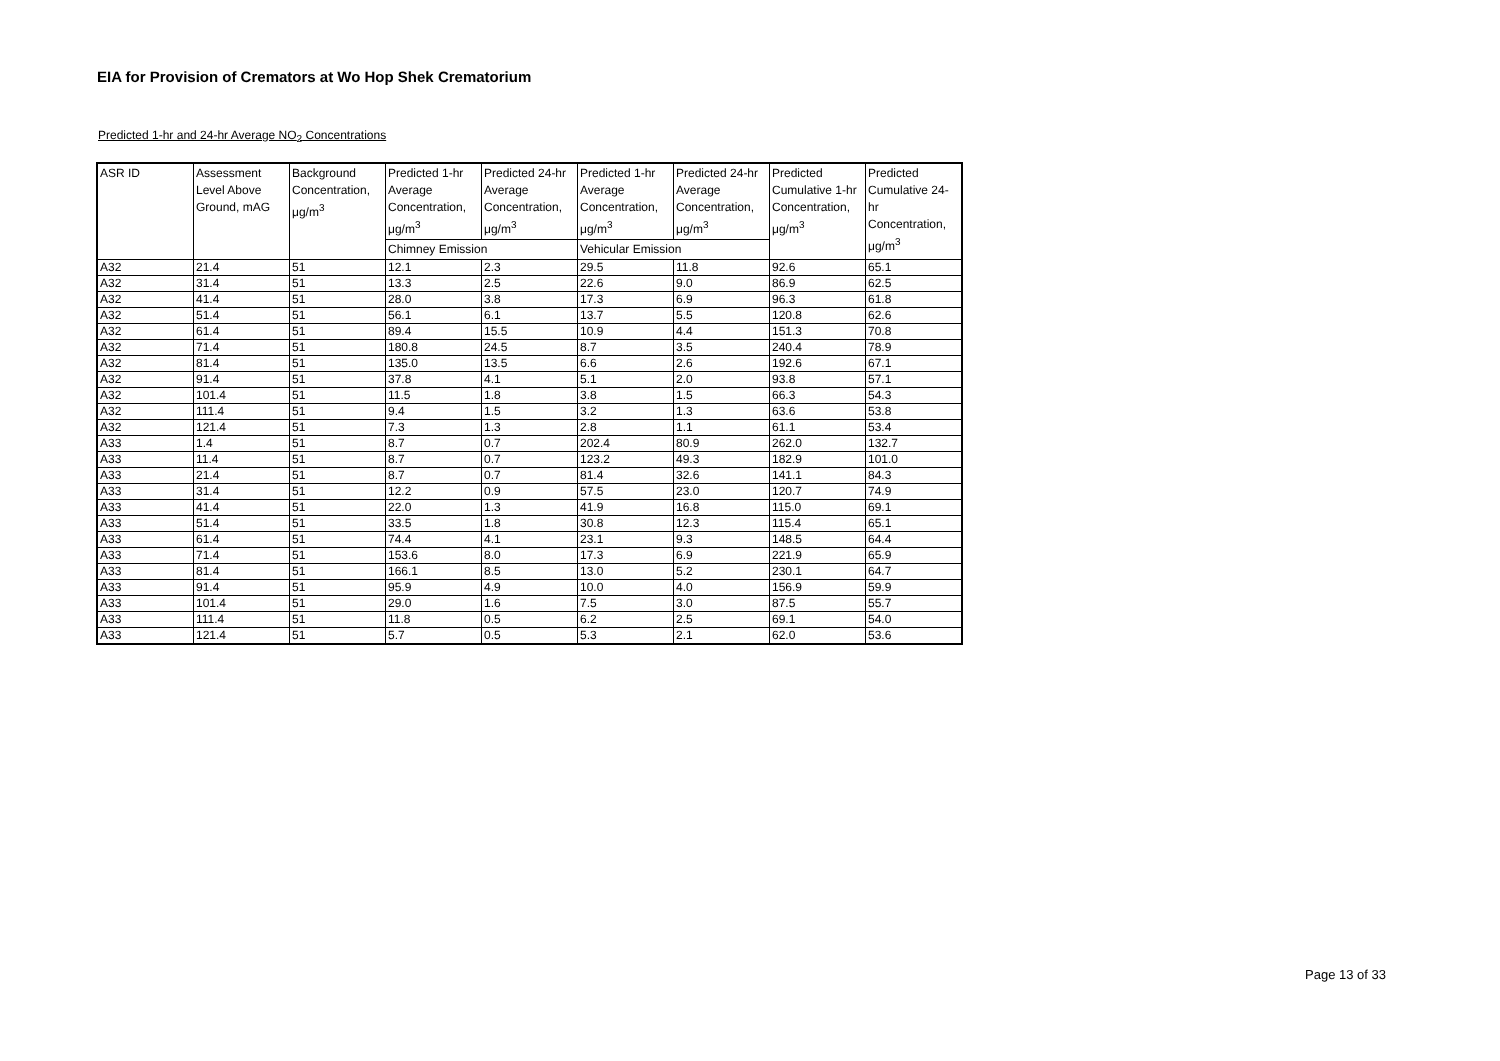EIA for Provision of Cremators at Wo Hop Shek Crematorium
Predicted 1-hr and 24-hr Average NO<sub>2</sub> Concentrations
| ASR ID | Assessment Level Above Ground, mAG | Background Concentration, μg/m<sup>3</sup> | Predicted 1-hr Average Concentration, μg/m<sup>3</sup> | Predicted 24-hr Average Concentration, μg/m<sup>3</sup> | Predicted 1-hr Average Concentration, μg/m<sup>3</sup> | Predicted 24-hr Average Concentration, μg/m<sup>3</sup> | Predicted Cumulative 1-hr Concentration, μg/m<sup>3</sup> | Predicted Cumulative 24-hr Concentration, μg/m<sup>3</sup> |
| --- | --- | --- | --- | --- | --- | --- | --- | --- |
| | | | Chimney Emission | | Vehicular Emission | | | |
| A32 | 21.4 | 51 | 12.1 | 2.3 | 29.5 | 11.8 | 92.6 | 65.1 |
| A32 | 31.4 | 51 | 13.3 | 2.5 | 22.6 | 9.0 | 86.9 | 62.5 |
| A32 | 41.4 | 51 | 28.0 | 3.8 | 17.3 | 6.9 | 96.3 | 61.8 |
| A32 | 51.4 | 51 | 56.1 | 6.1 | 13.7 | 5.5 | 120.8 | 62.6 |
| A32 | 61.4 | 51 | 89.4 | 15.5 | 10.9 | 4.4 | 151.3 | 70.8 |
| A32 | 71.4 | 51 | 180.8 | 24.5 | 8.7 | 3.5 | 240.4 | 78.9 |
| A32 | 81.4 | 51 | 135.0 | 13.5 | 6.6 | 2.6 | 192.6 | 67.1 |
| A32 | 91.4 | 51 | 37.8 | 4.1 | 5.1 | 2.0 | 93.8 | 57.1 |
| A32 | 101.4 | 51 | 11.5 | 1.8 | 3.8 | 1.5 | 66.3 | 54.3 |
| A32 | 111.4 | 51 | 9.4 | 1.5 | 3.2 | 1.3 | 63.6 | 53.8 |
| A32 | 121.4 | 51 | 7.3 | 1.3 | 2.8 | 1.1 | 61.1 | 53.4 |
| A33 | 1.4 | 51 | 8.7 | 0.7 | 202.4 | 80.9 | 262.0 | 132.7 |
| A33 | 11.4 | 51 | 8.7 | 0.7 | 123.2 | 49.3 | 182.9 | 101.0 |
| A33 | 21.4 | 51 | 8.7 | 0.7 | 81.4 | 32.6 | 141.1 | 84.3 |
| A33 | 31.4 | 51 | 12.2 | 0.9 | 57.5 | 23.0 | 120.7 | 74.9 |
| A33 | 41.4 | 51 | 22.0 | 1.3 | 41.9 | 16.8 | 115.0 | 69.1 |
| A33 | 51.4 | 51 | 33.5 | 1.8 | 30.8 | 12.3 | 115.4 | 65.1 |
| A33 | 61.4 | 51 | 74.4 | 4.1 | 23.1 | 9.3 | 148.5 | 64.4 |
| A33 | 71.4 | 51 | 153.6 | 8.0 | 17.3 | 6.9 | 221.9 | 65.9 |
| A33 | 81.4 | 51 | 166.1 | 8.5 | 13.0 | 5.2 | 230.1 | 64.7 |
| A33 | 91.4 | 51 | 95.9 | 4.9 | 10.0 | 4.0 | 156.9 | 59.9 |
| A33 | 101.4 | 51 | 29.0 | 1.6 | 7.5 | 3.0 | 87.5 | 55.7 |
| A33 | 111.4 | 51 | 11.8 | 0.5 | 6.2 | 2.5 | 69.1 | 54.0 |
| A33 | 121.4 | 51 | 5.7 | 0.5 | 5.3 | 2.1 | 62.0 | 53.6 |
Page 13 of 33